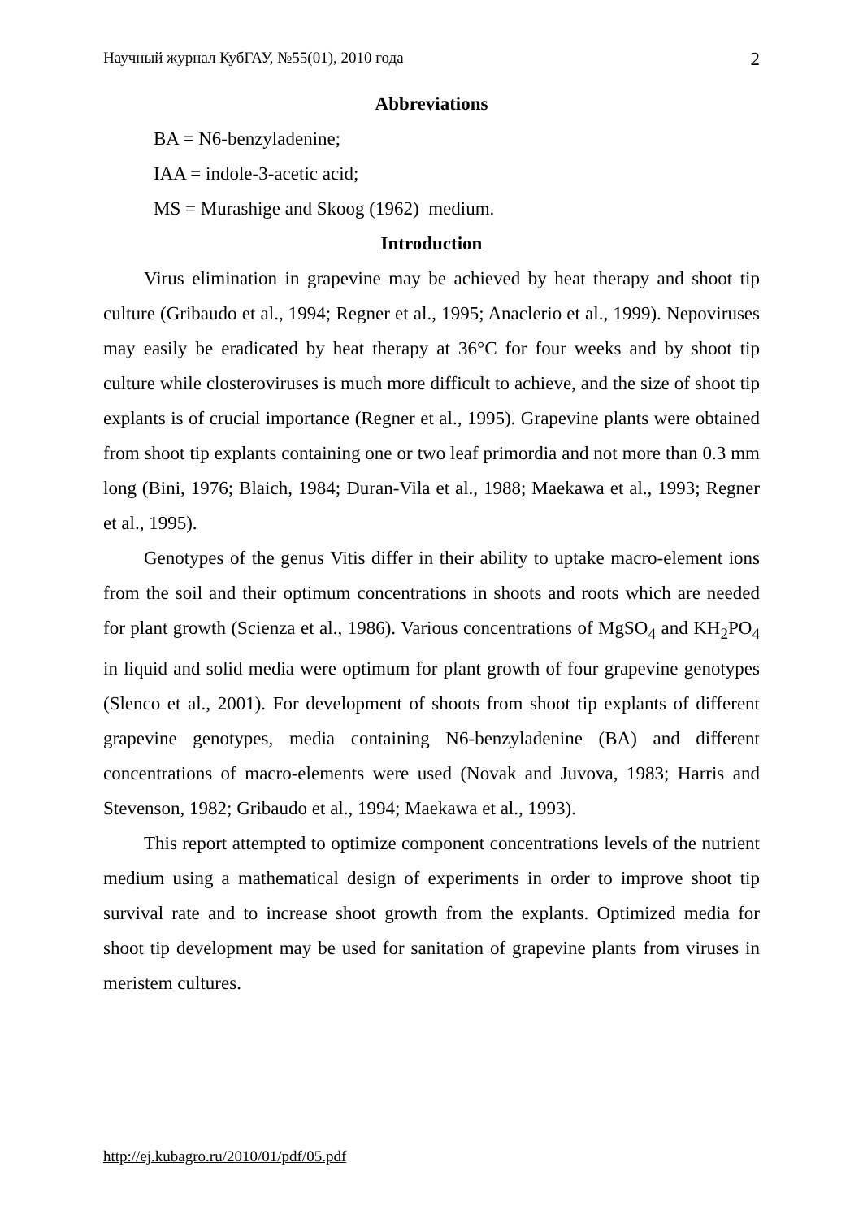Научный журнал КубГАУ, №55(01), 2010 года 2
Abbreviations
BA = N6-benzyladenine;
IAA = indole-3-acetic acid;
MS = Murashige and Skoog (1962) medium.
Introduction
Virus elimination in grapevine may be achieved by heat therapy and shoot tip culture (Gribaudo et al., 1994; Regner et al., 1995; Anaclerio et al., 1999). Nepoviruses may easily be eradicated by heat therapy at 36°C for four weeks and by shoot tip culture while closteroviruses is much more difficult to achieve, and the size of shoot tip explants is of crucial importance (Regner et al., 1995). Grapevine plants were obtained from shoot tip explants containing one or two leaf primordia and not more than 0.3 mm long (Bini, 1976; Blaich, 1984; Duran-Vila et al., 1988; Maekawa et al., 1993; Regner et al., 1995).
Genotypes of the genus Vitis differ in their ability to uptake macro-element ions from the soil and their optimum concentrations in shoots and roots which are needed for plant growth (Scienza et al., 1986). Various concentrations of MgSO<sub>4</sub> and KH<sub>2</sub>PO<sub>4</sub> in liquid and solid media were optimum for plant growth of four grapevine genotypes (Slenco et al., 2001). For development of shoots from shoot tip explants of different grapevine genotypes, media containing N6-benzyladenine (BA) and different concentrations of macro-elements were used (Novak and Juvova, 1983; Harris and Stevenson, 1982; Gribaudo et al., 1994; Maekawa et al., 1993).
This report attempted to optimize component concentrations levels of the nutrient medium using a mathematical design of experiments in order to improve shoot tip survival rate and to increase shoot growth from the explants. Optimized media for shoot tip development may be used for sanitation of grapevine plants from viruses in meristem cultures.
http://ej.kubagro.ru/2010/01/pdf/05.pdf